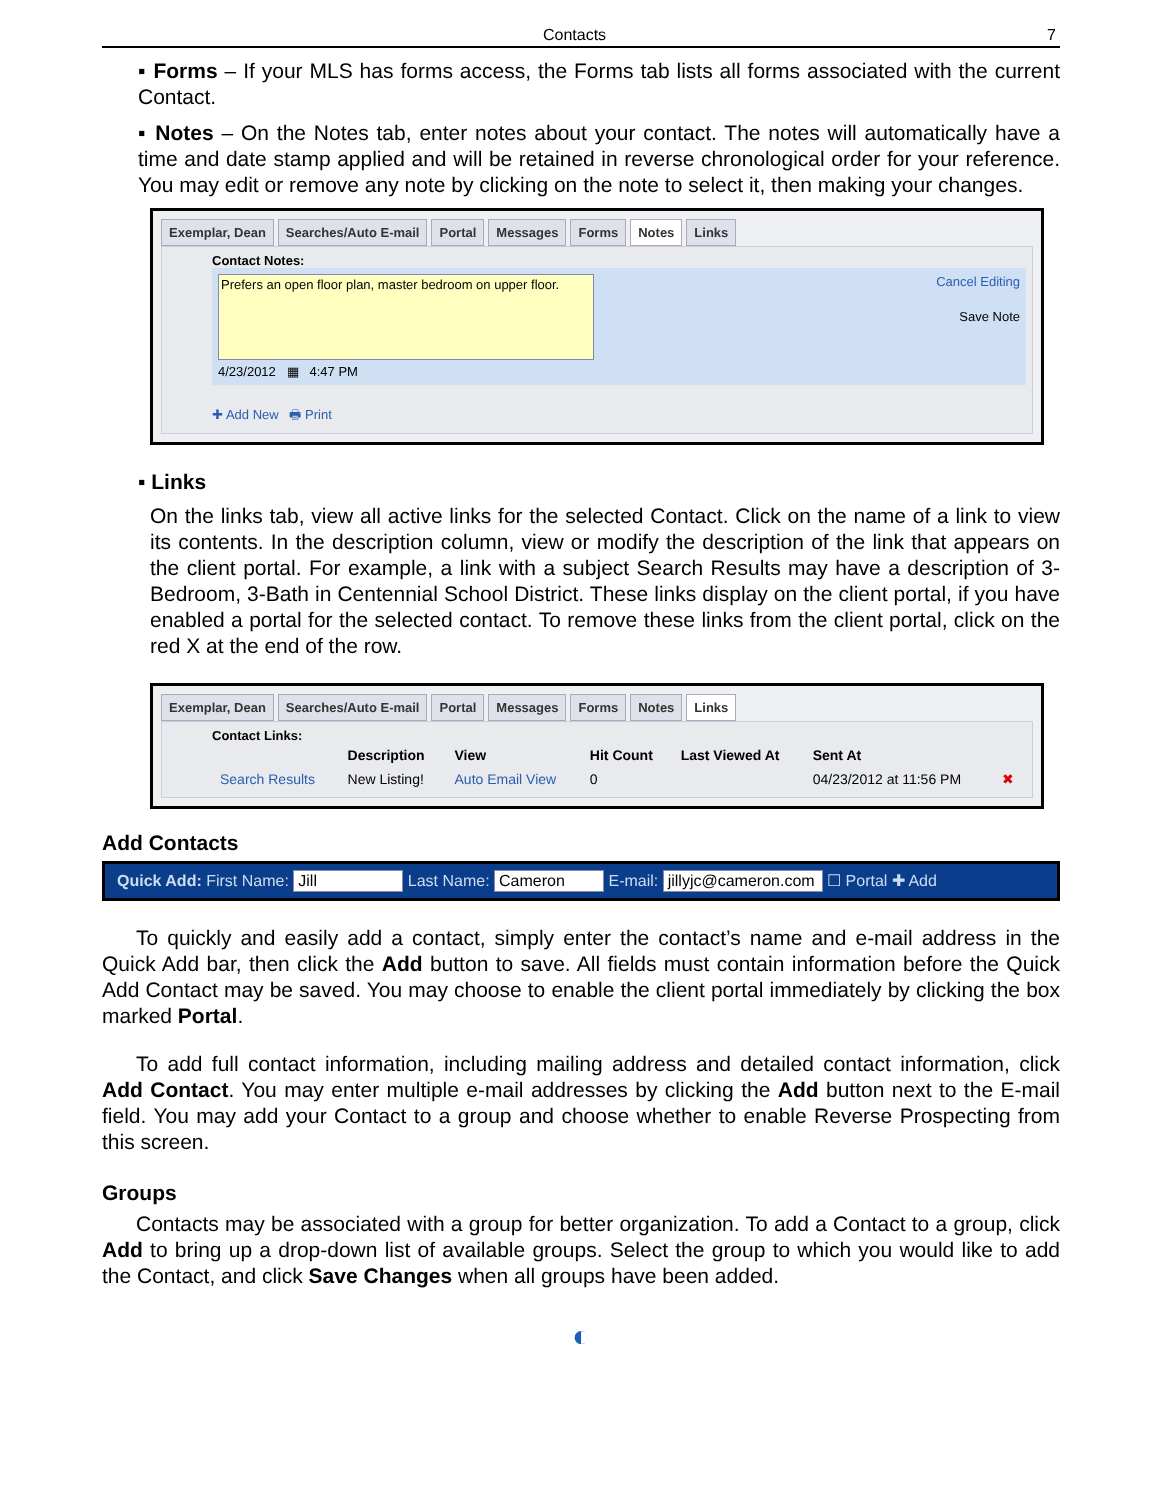Contacts 7
▪ Forms – If your MLS has forms access, the Forms tab lists all forms associated with the current Contact.
▪ Notes – On the Notes tab, enter notes about your contact. The notes will automatically have a time and date stamp applied and will be retained in reverse chronological order for your reference. You may edit or remove any note by clicking on the note to select it, then making your changes.
Exemplar, Dean Searches/Auto E-mail Portal Messages Forms Notes Links
Contact Notes:
Prefers an open floor plan, master bedroom on upper floor.
4/23/2012 ▦ 4:47 PM
Cancel Editing
Save Note
✚ Add New 🖶 Print
▪ Links
On the links tab, view all active links for the selected Contact. Click on the name of a link to view its contents. In the description column, view or modify the description of the link that appears on the client portal. For example, a link with a subject Search Results may have a description of 3-Bedroom, 3-Bath in Centennial School District. These links display on the client portal, if you have enabled a portal for the selected contact. To remove these links from the client portal, click on the red X at the end of the row.
Exemplar, Dean Searches/Auto E-mail Portal Messages Forms Notes Links
Contact Links:
| | Description | View | Hit Count | Last Viewed At | Sent At | |
| --- | --- | --- | --- | --- | --- | --- |
| Search Results | New Listing! | Auto Email View | 0 | | 04/23/2012 at 11:56 PM | ✖ |
Add Contacts
Quick Add: First Name: Jill Last Name: Cameron E-mail: jillyjc@cameron.com ☐ Portal ✚ Add
To quickly and easily add a contact, simply enter the contact’s name and e-mail address in the Quick Add bar, then click the Add button to save. All fields must contain information before the Quick Add Contact may be saved. You may choose to enable the client portal immediately by clicking the box marked Portal.
To add full contact information, including mailing address and detailed contact information, click Add Contact. You may enter multiple e-mail addresses by clicking the Add button next to the E-mail field. You may add your Contact to a group and choose whether to enable Reverse Prospecting from this screen.
Groups
Contacts may be associated with a group for better organization. To add a Contact to a group, click Add to bring up a drop-down list of available groups. Select the group to which you would like to add the Contact, and click Save Changes when all groups have been added.
◐